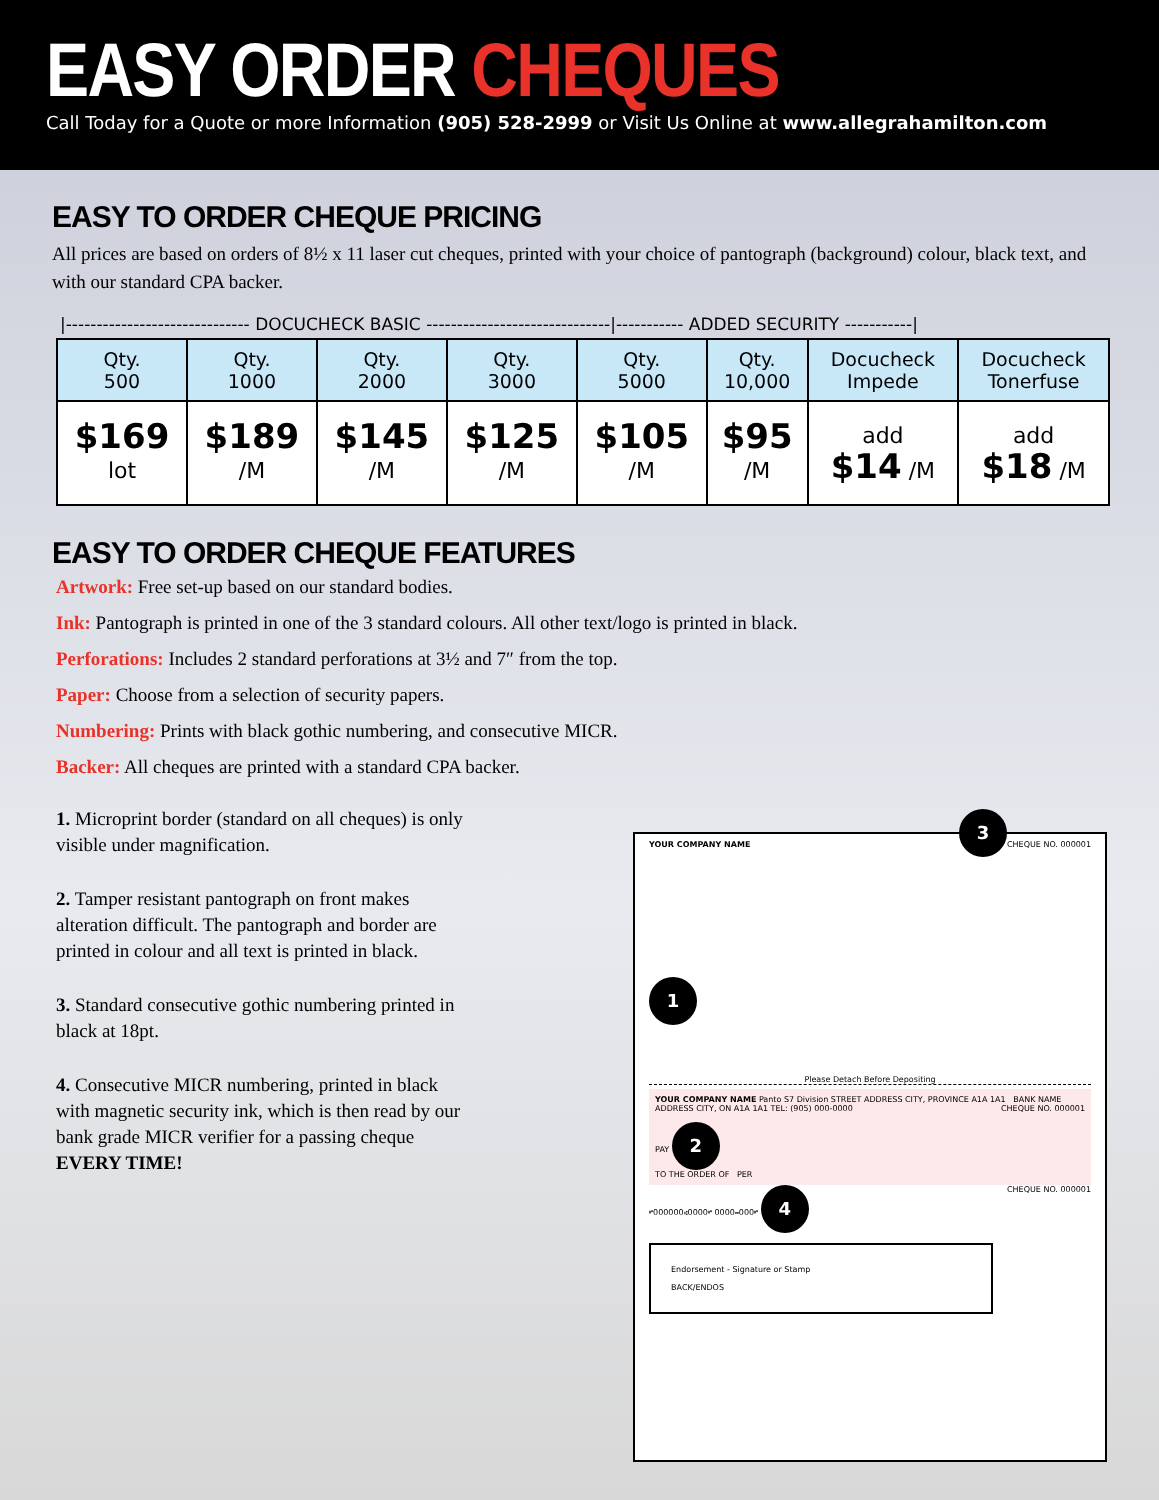EASY ORDER CHEQUES
Call Today for a Quote or more Information (905) 528-2999 or Visit Us Online at www.allegrahamilton.com
EASY TO ORDER CHEQUE PRICING
All prices are based on orders of 8½ x 11 laser cut cheques, printed with your choice of pantograph (background) colour, black text, and with our standard CPA backer.
|------------------------------ DOCUCHECK BASIC ------------------------------|----------- ADDED SECURITY -----------|
| Qty. 500 | Qty. 1000 | Qty. 2000 | Qty. 3000 | Qty. 5000 | Qty. 10,000 | Docucheck Impede | Docucheck Tonerfuse |
| --- | --- | --- | --- | --- | --- | --- | --- |
| $169 lot | $189 /M | $145 /M | $125 /M | $105 /M | $95 /M | add $14 /M | add $18 /M |
EASY TO ORDER CHEQUE FEATURES
Artwork: Free set-up based on our standard bodies.
Ink: Pantograph is printed in one of the 3 standard colours. All other text/logo is printed in black.
Perforations: Includes 2 standard perforations at 3½ and 7″ from the top.
Paper: Choose from a selection of security papers.
Numbering: Prints with black gothic numbering, and consecutive MICR.
Backer: All cheques are printed with a standard CPA backer.
1. Microprint border (standard on all cheques) is only visible under magnification.
2. Tamper resistant pantograph on front makes alteration difficult. The pantograph and border are printed in colour and all text is printed in black.
3. Standard consecutive gothic numbering printed in black at 18pt.
4. Consecutive MICR numbering, printed in black with magnetic security ink, which is then read by our bank grade MICR verifier for a passing cheque EVERY TIME!
YOUR COMPANY NAME CHEQUE NO. 000001
3
1
Please Detach Before Depositing
YOUR COMPANY NAME Panto S7 Division STREET ADDRESS CITY, PROVINCE A1A 1A1 BANK NAME ADDRESS CITY, ON A1A 1A1 TEL: (905) 000-0000 CHEQUE NO. 000001
PAY 2
TO THE ORDER OF PER
⑈000000⑆0000⑈ 0000⑉000⑈ 4 CHEQUE NO. 000001
Endorsement - Signature or Stamp
BACK/ENDOS